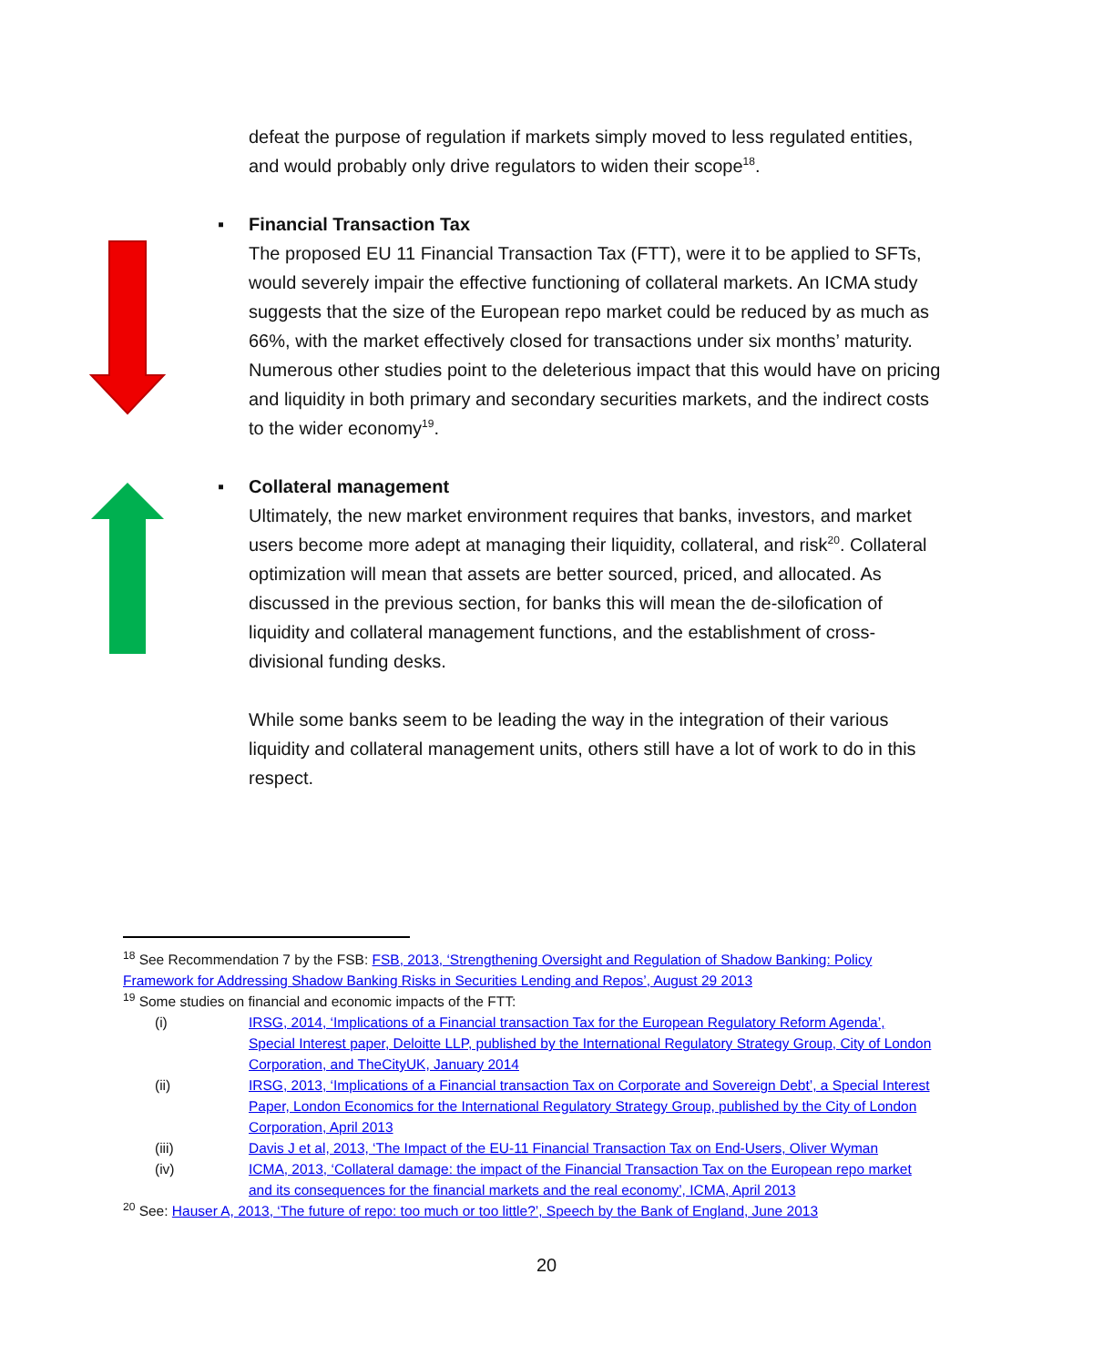defeat the purpose of regulation if markets simply moved to less regulated entities, and would probably only drive regulators to widen their scope<sup>18</sup>.
▪ Financial Transaction Tax
The proposed EU 11 Financial Transaction Tax (FTT), were it to be applied to SFTs, would severely impair the effective functioning of collateral markets. An ICMA study suggests that the size of the European repo market could be reduced by as much as 66%, with the market effectively closed for transactions under six months’ maturity. Numerous other studies point to the deleterious impact that this would have on pricing and liquidity in both primary and secondary securities markets, and the indirect costs to the wider economy<sup>19</sup>.
▪ Collateral management
Ultimately, the new market environment requires that banks, investors, and market users become more adept at managing their liquidity, collateral, and risk<sup>20</sup>. Collateral optimization will mean that assets are better sourced, priced, and allocated. As discussed in the previous section, for banks this will mean the de-silofication of liquidity and collateral management functions, and the establishment of cross-divisional funding desks.
While some banks seem to be leading the way in the integration of their various liquidity and collateral management units, others still have a lot of work to do in this respect.
<sup>18</sup> See Recommendation 7 by the FSB: FSB, 2013, ‘Strengthening Oversight and Regulation of Shadow Banking: Policy Framework for Addressing Shadow Banking Risks in Securities Lending and Repos’, August 29 2013
<sup>19</sup> Some studies on financial and economic impacts of the FTT:
(i) IRSG, 2014, ‘Implications of a Financial transaction Tax for the European Regulatory Reform Agenda’, Special Interest paper, Deloitte LLP, published by the International Regulatory Strategy Group, City of London Corporation, and TheCityUK, January 2014
(ii) IRSG, 2013, ‘Implications of a Financial transaction Tax on Corporate and Sovereign Debt’, a Special Interest Paper, London Economics for the International Regulatory Strategy Group, published by the City of London Corporation, April 2013
(iii) Davis J et al, 2013, ‘The Impact of the EU-11 Financial Transaction Tax on End-Users, Oliver Wyman
(iv) ICMA, 2013, ‘Collateral damage: the impact of the Financial Transaction Tax on the European repo market and its consequences for the financial markets and the real economy’, ICMA, April 2013
<sup>20</sup> See: Hauser A, 2013, ‘The future of repo: too much or too little?’, Speech by the Bank of England, June 2013
20